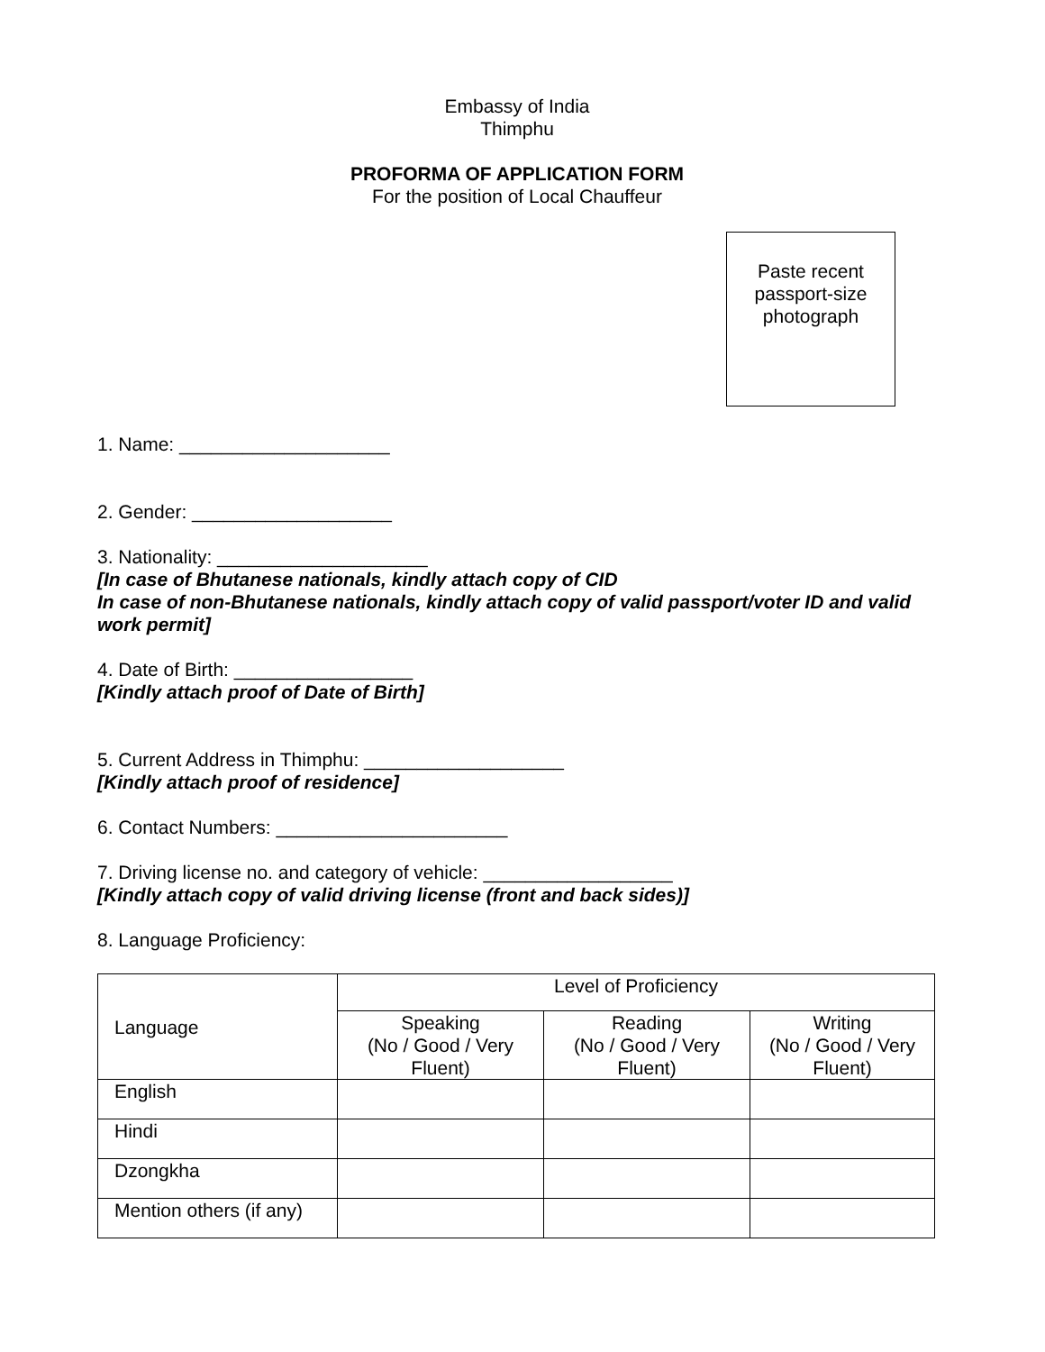Embassy of India
Thimphu
PROFORMA OF APPLICATION FORM
For the position of Local Chauffeur
Paste recent
passport-size
photograph
1. Name: ____________________
2. Gender: ___________________
3. Nationality: ____________________
[In case of Bhutanese nationals, kindly attach copy of CID
In case of non-Bhutanese nationals, kindly attach copy of valid passport/voter ID and valid work permit]
4. Date of Birth: _________________
[Kindly attach proof of Date of Birth]
5. Current Address in Thimphu: ___________________
[Kindly attach proof of residence]
6. Contact Numbers: ______________________
7. Driving license no. and category of vehicle: __________________
[Kindly attach copy of valid driving license (front and back sides)]
8. Language Proficiency:
| Language | Level of Proficiency | | |
| | Speaking (No / Good / Very Fluent) | Reading (No / Good / Very Fluent) | Writing (No / Good / Very Fluent) |
| English | | | |
| Hindi | | | |
| Dzongkha | | | |
| Mention others (if any) | | | |